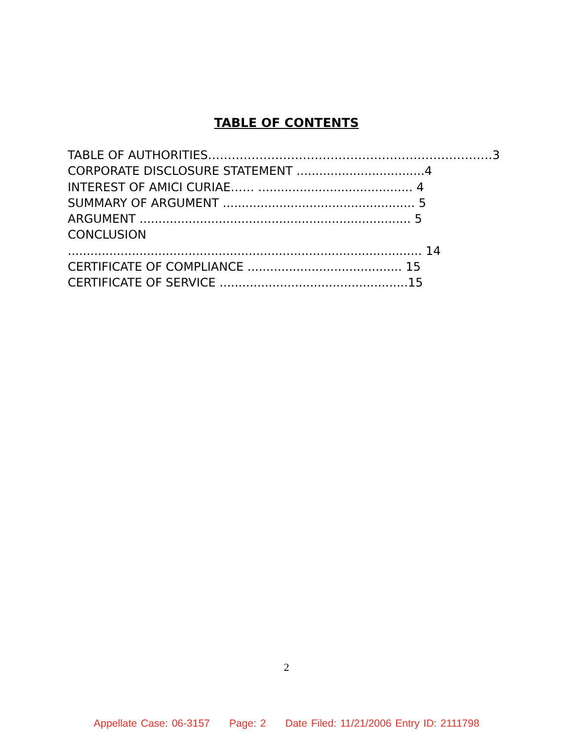TABLE OF CONTENTS
TABLE OF AUTHORITIES………………………………………………………………3
CORPORATE DISCLOSURE STATEMENT ..................................4
INTEREST OF AMICI CURIAE…… ......................................... 4
SUMMARY OF ARGUMENT ................................................... 5
ARGUMENT ........................................................................ 5
CONCLUSION
.............................................................................................. 14
CERTIFICATE OF COMPLIANCE ......................................... 15
CERTIFICATE OF SERVICE ..................................................15
2
Appellate Case: 06-3157 Page: 2 Date Filed: 11/21/2006 Entry ID: 2111798